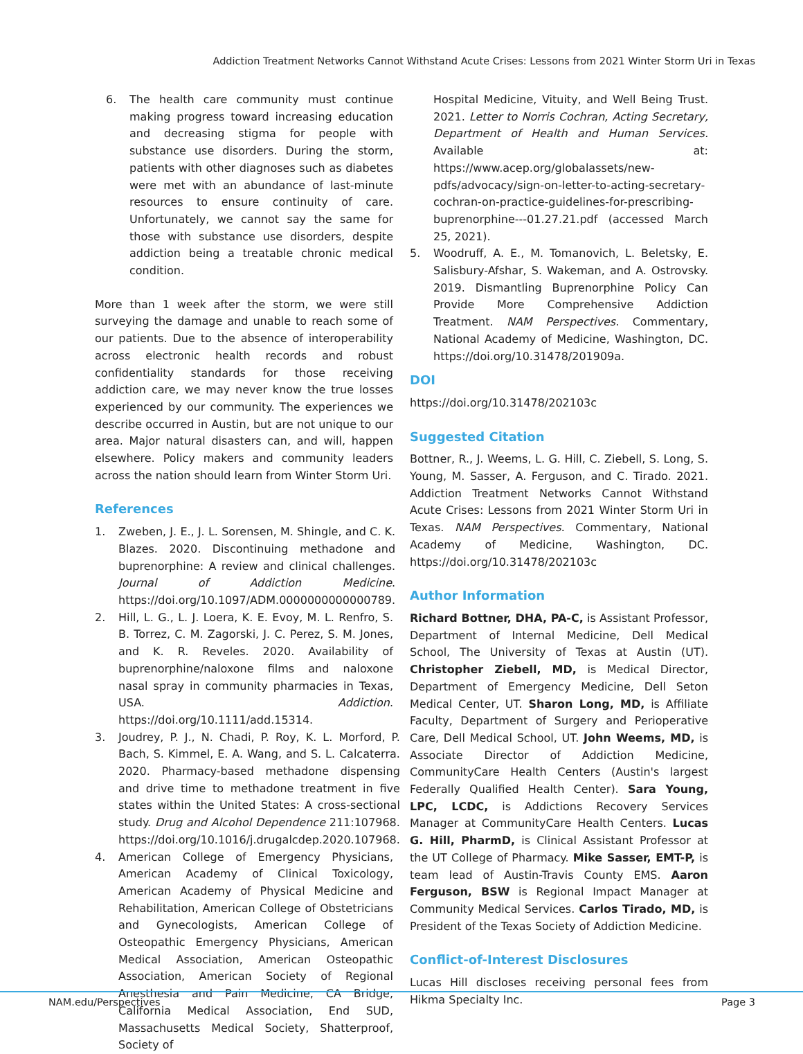Addiction Treatment Networks Cannot Withstand Acute Crises: Lessons from 2021 Winter Storm Uri in Texas
6. The health care community must continue making progress toward increasing education and decreasing stigma for people with substance use disorders. During the storm, patients with other diagnoses such as diabetes were met with an abundance of last-minute resources to ensure continuity of care. Unfortunately, we cannot say the same for those with substance use disorders, despite addiction being a treatable chronic medical condition.
More than 1 week after the storm, we were still surveying the damage and unable to reach some of our patients. Due to the absence of interoperability across electronic health records and robust confidentiality standards for those receiving addiction care, we may never know the true losses experienced by our community. The experiences we describe occurred in Austin, but are not unique to our area. Major natural disasters can, and will, happen elsewhere. Policy makers and community leaders across the nation should learn from Winter Storm Uri.
References
1. Zweben, J. E., J. L. Sorensen, M. Shingle, and C. K. Blazes. 2020. Discontinuing methadone and buprenorphine: A review and clinical challenges. Journal of Addiction Medicine. https://doi.org/10.1097/ADM.0000000000000789.
2. Hill, L. G., L. J. Loera, K. E. Evoy, M. L. Renfro, S. B. Torrez, C. M. Zagorski, J. C. Perez, S. M. Jones, and K. R. Reveles. 2020. Availability of buprenorphine/naloxone films and naloxone nasal spray in community pharmacies in Texas, USA. Addiction. https://doi.org/10.1111/add.15314.
3. Joudrey, P. J., N. Chadi, P. Roy, K. L. Morford, P. Bach, S. Kimmel, E. A. Wang, and S. L. Calcaterra. 2020. Pharmacy-based methadone dispensing and drive time to methadone treatment in five states within the United States: A cross-sectional study. Drug and Alcohol Dependence 211:107968. https://doi.org/10.1016/j.drugalcdep.2020.107968.
4. American College of Emergency Physicians, American Academy of Clinical Toxicology, American Academy of Physical Medicine and Rehabilitation, American College of Obstetricians and Gynecologists, American College of Osteopathic Emergency Physicians, American Medical Association, American Osteopathic Association, American Society of Regional Anesthesia and Pain Medicine, CA Bridge, California Medical Association, End SUD, Massachusetts Medical Society, Shatterproof, Society of
Hospital Medicine, Vituity, and Well Being Trust. 2021. Letter to Norris Cochran, Acting Secretary, Department of Health and Human Services. Available at: https://www.acep.org/globalassets/new-pdfs/advocacy/sign-on-letter-to-acting-secretary-cochran-on-practice-guidelines-for-prescribing-buprenorphine---01.27.21.pdf (accessed March 25, 2021).
5. Woodruff, A. E., M. Tomanovich, L. Beletsky, E. Salisbury-Afshar, S. Wakeman, and A. Ostrovsky. 2019. Dismantling Buprenorphine Policy Can Provide More Comprehensive Addiction Treatment. NAM Perspectives. Commentary, National Academy of Medicine, Washington, DC. https://doi.org/10.31478/201909a.
DOI
https://doi.org/10.31478/202103c
Suggested Citation
Bottner, R., J. Weems, L. G. Hill, C. Ziebell, S. Long, S. Young, M. Sasser, A. Ferguson, and C. Tirado. 2021. Addiction Treatment Networks Cannot Withstand Acute Crises: Lessons from 2021 Winter Storm Uri in Texas. NAM Perspectives. Commentary, National Academy of Medicine, Washington, DC. https://doi.org/10.31478/202103c
Author Information
Richard Bottner, DHA, PA-C, is Assistant Professor, Department of Internal Medicine, Dell Medical School, The University of Texas at Austin (UT). Christopher Ziebell, MD, is Medical Director, Department of Emergency Medicine, Dell Seton Medical Center, UT. Sharon Long, MD, is Affiliate Faculty, Department of Surgery and Perioperative Care, Dell Medical School, UT. John Weems, MD, is Associate Director of Addiction Medicine, CommunityCare Health Centers (Austin's largest Federally Qualified Health Center). Sara Young, LPC, LCDC, is Addictions Recovery Services Manager at CommunityCare Health Centers. Lucas G. Hill, PharmD, is Clinical Assistant Professor at the UT College of Pharmacy. Mike Sasser, EMT-P, is team lead of Austin-Travis County EMS. Aaron Ferguson, BSW is Regional Impact Manager at Community Medical Services. Carlos Tirado, MD, is President of the Texas Society of Addiction Medicine.
Conflict-of-Interest Disclosures
Lucas Hill discloses receiving personal fees from Hikma Specialty Inc.
NAM.edu/Perspectives Page 3